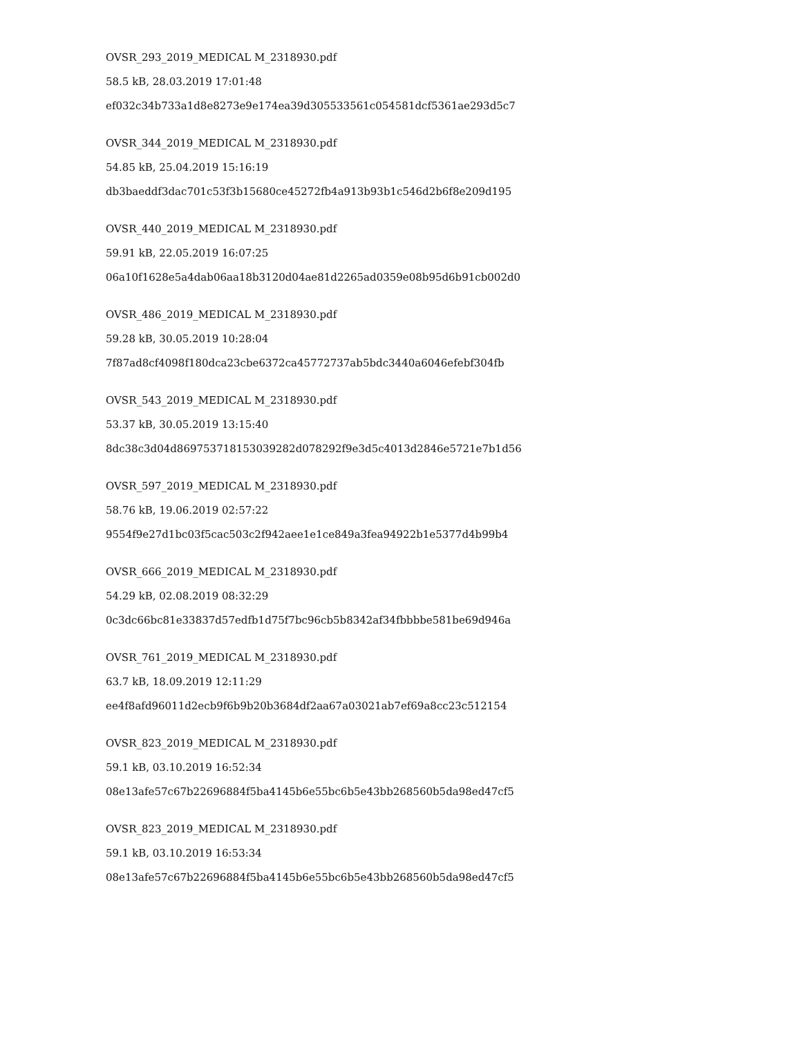OVSR_293_2019_MEDICAL M_2318930.pdf
58.5 kB, 28.03.2019 17:01:48
ef032c34b733a1d8e8273e9e174ea39d305533561c054581dcf5361ae293d5c7
OVSR_344_2019_MEDICAL M_2318930.pdf
54.85 kB, 25.04.2019 15:16:19
db3baeddf3dac701c53f3b15680ce45272fb4a913b93b1c546d2b6f8e209d195
OVSR_440_2019_MEDICAL M_2318930.pdf
59.91 kB, 22.05.2019 16:07:25
06a10f1628e5a4dab06aa18b3120d04ae81d2265ad0359e08b95d6b91cb002d0
OVSR_486_2019_MEDICAL M_2318930.pdf
59.28 kB, 30.05.2019 10:28:04
7f87ad8cf4098f180dca23cbe6372ca45772737ab5bdc3440a6046efebf304fb
OVSR_543_2019_MEDICAL M_2318930.pdf
53.37 kB, 30.05.2019 13:15:40
8dc38c3d04d869753718153039282d078292f9e3d5c4013d2846e5721e7b1d56
OVSR_597_2019_MEDICAL M_2318930.pdf
58.76 kB, 19.06.2019 02:57:22
9554f9e27d1bc03f5cac503c2f942aee1e1ce849a3fea94922b1e5377d4b99b4
OVSR_666_2019_MEDICAL M_2318930.pdf
54.29 kB, 02.08.2019 08:32:29
0c3dc66bc81e33837d57edfb1d75f7bc96cb5b8342af34fbbbbe581be69d946a
OVSR_761_2019_MEDICAL M_2318930.pdf
63.7 kB, 18.09.2019 12:11:29
ee4f8afd96011d2ecb9f6b9b20b3684df2aa67a03021ab7ef69a8cc23c512154
OVSR_823_2019_MEDICAL M_2318930.pdf
59.1 kB, 03.10.2019 16:52:34
08e13afe57c67b22696884f5ba4145b6e55bc6b5e43bb268560b5da98ed47cf5
OVSR_823_2019_MEDICAL M_2318930.pdf
59.1 kB, 03.10.2019 16:53:34
08e13afe57c67b22696884f5ba4145b6e55bc6b5e43bb268560b5da98ed47cf5